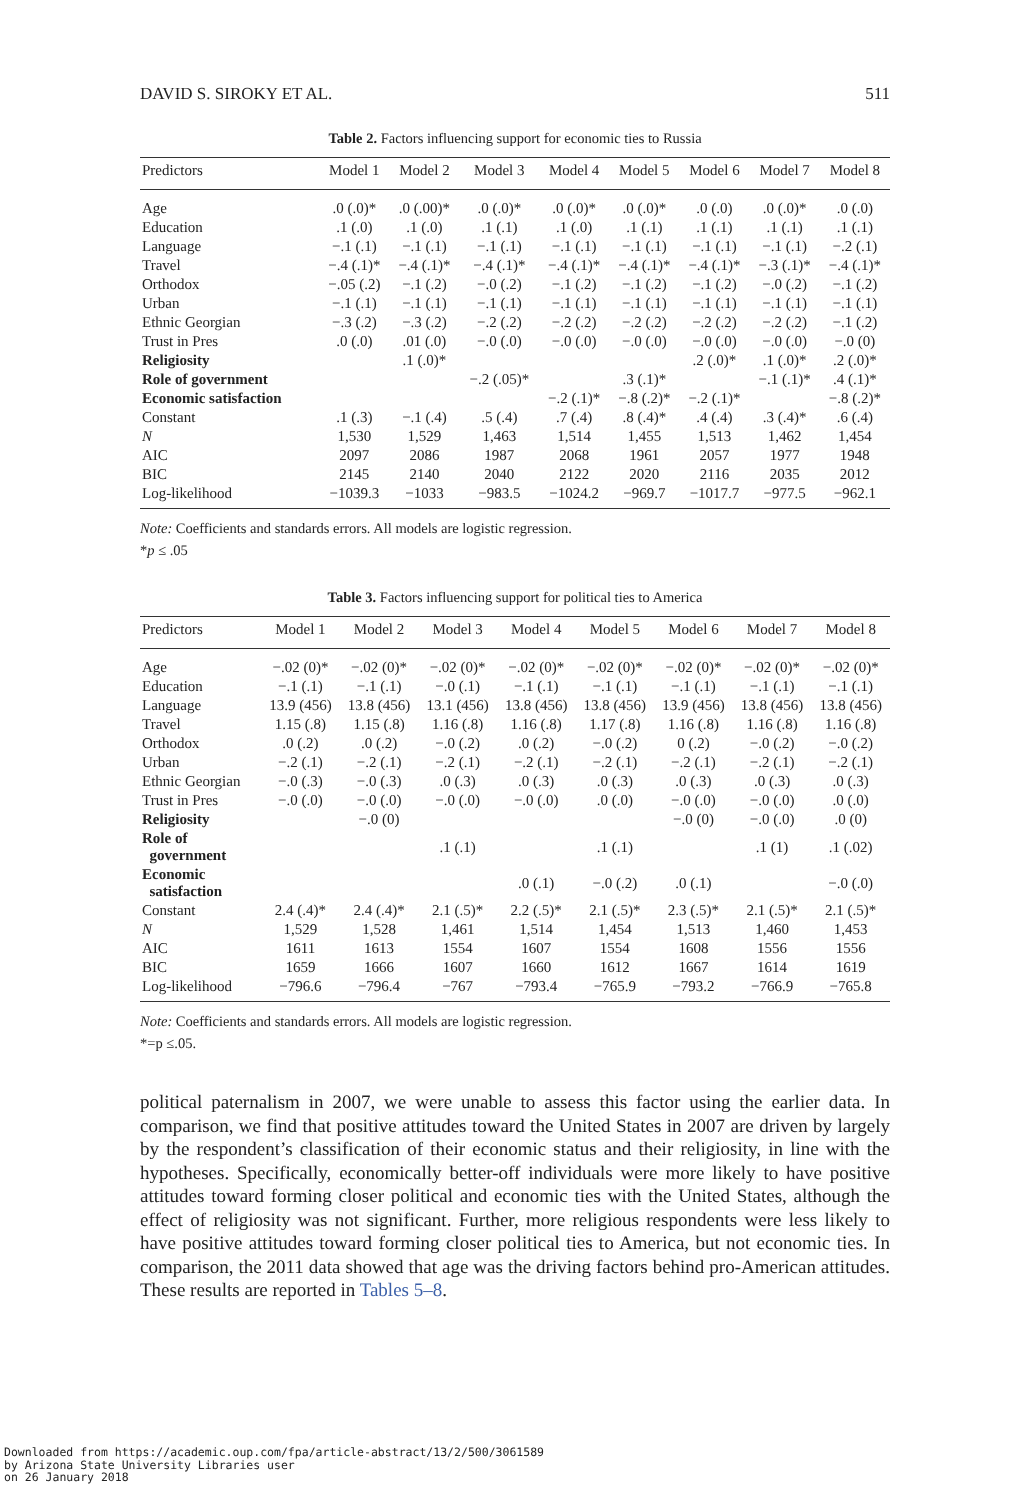DAVID S. SIROKY ET AL. 511
Table 2. Factors influencing support for economic ties to Russia
| Predictors | Model 1 | Model 2 | Model 3 | Model 4 | Model 5 | Model 6 | Model 7 | Model 8 |
| --- | --- | --- | --- | --- | --- | --- | --- | --- |
| Age | .0 (.0)* | .0 (.00)* | .0 (.0)* | .0 (.0)* | .0 (.0)* | .0 (.0) | .0 (.0)* | .0 (.0) |
| Education | .1 (.0) | .1 (.0) | .1 (.1) | .1 (.0) | .1 (.1) | .1 (.1) | .1 (.1) | .1 (.1) |
| Language | −.1 (.1) | −.1 (.1) | −.1 (.1) | −.1 (.1) | −.1 (.1) | −.1 (.1) | −.1 (.1) | −.2 (.1) |
| Travel | −.4 (.1)* | −.4 (.1)* | −.4 (.1)* | −.4 (.1)* | −.4 (.1)* | −.4 (.1)* | −.3 (.1)* | −.4 (.1)* |
| Orthodox | −.05 (.2) | −.1 (.2) | −.0 (.2) | −.1 (.2) | −.1 (.2) | −.1 (.2) | −.0 (.2) | −.1 (.2) |
| Urban | −.1 (.1) | −.1 (.1) | −.1 (.1) | −.1 (.1) | −.1 (.1) | −.1 (.1) | −.1 (.1) | −.1 (.1) |
| Ethnic Georgian | −.3 (.2) | −.3 (.2) | −.2 (.2) | −.2 (.2) | −.2 (.2) | −.2 (.2) | −.2 (.2) | −.1 (.2) |
| Trust in Pres | .0 (.0) | .01 (.0) | −.0 (.0) | −.0 (.0) | −.0 (.0) | −.0 (.0) | −.0 (.0) | −.0 (0) |
| Religiosity | | .1 (.0)* | | | | .2 (.0)* | .1 (.0)* | .2 (.0)* |
| Role of government | | | −.2 (.05)* | | .3 (.1)* | | −.1 (.1)* | .4 (.1)* |
| Economic satisfaction | | | | −.2 (.1)* | −.8 (.2)* | −.2 (.1)* | | −.8 (.2)* |
| Constant | .1 (.3) | −.1 (.4) | .5 (.4) | .7 (.4) | .8 (.4)* | .4 (.4) | .3 (.4)* | .6 (.4) |
| N | 1,530 | 1,529 | 1,463 | 1,514 | 1,455 | 1,513 | 1,462 | 1,454 |
| AIC | 2097 | 2086 | 1987 | 2068 | 1961 | 2057 | 1977 | 1948 |
| BIC | 2145 | 2140 | 2040 | 2122 | 2020 | 2116 | 2035 | 2012 |
| Log-likelihood | −1039.3 | −1033 | −983.5 | −1024.2 | −969.7 | −1017.7 | −977.5 | −962.1 |
Note: Coefficients and standards errors. All models are logistic regression.
*p ≤ .05
Table 3. Factors influencing support for political ties to America
| Predictors | Model 1 | Model 2 | Model 3 | Model 4 | Model 5 | Model 6 | Model 7 | Model 8 |
| --- | --- | --- | --- | --- | --- | --- | --- | --- |
| Age | −.02 (0)* | −.02 (0)* | −.02 (0)* | −.02 (0)* | −.02 (0)* | −.02 (0)* | −.02 (0)* | −.02 (0)* |
| Education | −.1 (.1) | −.1 (.1) | −.0 (.1) | −.1 (.1) | −.1 (.1) | −.1 (.1) | −.1 (.1) | −.1 (.1) |
| Language | 13.9 (456) | 13.8 (456) | 13.1 (456) | 13.8 (456) | 13.8 (456) | 13.9 (456) | 13.8 (456) | 13.8 (456) |
| Travel | 1.15 (.8) | 1.15 (.8) | 1.16 (.8) | 1.16 (.8) | 1.17 (.8) | 1.16 (.8) | 1.16 (.8) | 1.16 (.8) |
| Orthodox | .0 (.2) | .0 (.2) | −.0 (.2) | .0 (.2) | −.0 (.2) | 0 (.2) | −.0 (.2) | −.0 (.2) |
| Urban | −.2 (.1) | −.2 (.1) | −.2 (.1) | −.2 (.1) | −.2 (.1) | −.2 (.1) | −.2 (.1) | −.2 (.1) |
| Ethnic Georgian | −.0 (.3) | −.0 (.3) | .0 (.3) | .0 (.3) | .0 (.3) | .0 (.3) | .0 (.3) | .0 (.3) |
| Trust in Pres | −.0 (.0) | −.0 (.0) | −.0 (.0) | −.0 (.0) | .0 (.0) | −.0 (.0) | −.0 (.0) | .0 (.0) |
| Religiosity | | −.0 (0) | | | | −.0 (0) | −.0 (.0) | .0 (0) |
| Role of government | | | .1 (.1) | | .1 (.1) | | .1 (1) | .1 (.02) |
| Economic satisfaction | | | | .0 (.1) | −.0 (.2) | .0 (.1) | | −.0 (.0) |
| Constant | 2.4 (.4)* | 2.4 (.4)* | 2.1 (.5)* | 2.2 (.5)* | 2.1 (.5)* | 2.3 (.5)* | 2.1 (.5)* | 2.1 (.5)* |
| N | 1,529 | 1,528 | 1,461 | 1,514 | 1,454 | 1,513 | 1,460 | 1,453 |
| AIC | 1611 | 1613 | 1554 | 1607 | 1554 | 1608 | 1556 | 1556 |
| BIC | 1659 | 1666 | 1607 | 1660 | 1612 | 1667 | 1614 | 1619 |
| Log-likelihood | −796.6 | −796.4 | −767 | −793.4 | −765.9 | −793.2 | −766.9 | −765.8 |
Note: Coefficients and standards errors. All models are logistic regression.
*=p ≤.05.
political paternalism in 2007, we were unable to assess this factor using the earlier data. In comparison, we find that positive attitudes toward the United States in 2007 are driven by largely by the respondent’s classification of their economic status and their religiosity, in line with the hypotheses. Specifically, economically better-off individuals were more likely to have positive attitudes toward forming closer political and economic ties with the United States, although the effect of religiosity was not significant. Further, more religious respondents were less likely to have positive attitudes toward forming closer political ties to America, but not economic ties. In comparison, the 2011 data showed that age was the driving factors behind pro-American attitudes. These results are reported in Tables 5–8.
Downloaded from https://academic.oup.com/fpa/article-abstract/13/2/500/3061589
by Arizona State University Libraries user
on 26 January 2018